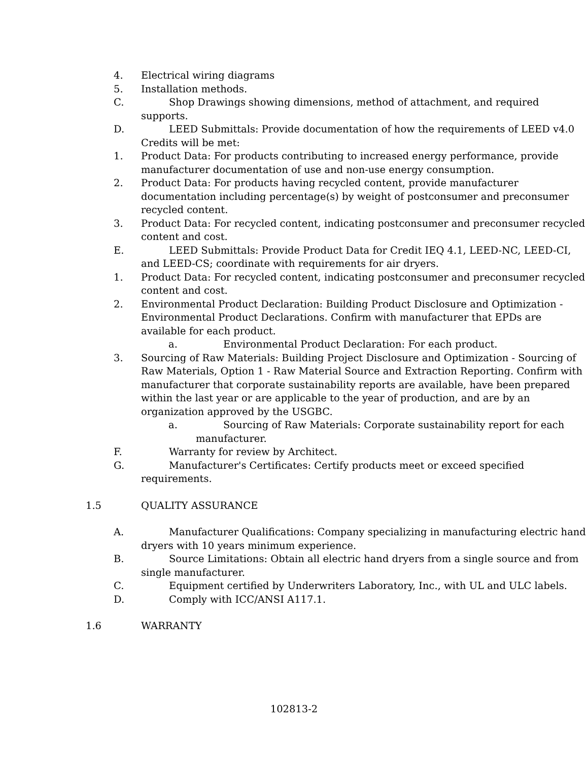4. Electrical wiring diagrams
5. Installation methods.
C. Shop Drawings showing dimensions, method of attachment, and required supports.
D. LEED Submittals: Provide documentation of how the requirements of LEED v4.0 Credits will be met:
1. Product Data: For products contributing to increased energy performance, provide manufacturer documentation of use and non-use energy consumption.
2. Product Data: For products having recycled content, provide manufacturer documentation including percentage(s) by weight of postconsumer and preconsumer recycled content.
3. Product Data: For recycled content, indicating postconsumer and preconsumer recycled content and cost.
E. LEED Submittals: Provide Product Data for Credit IEQ 4.1, LEED-NC, LEED-CI, and LEED-CS; coordinate with requirements for air dryers.
1. Product Data: For recycled content, indicating postconsumer and preconsumer recycled content and cost.
2. Environmental Product Declaration: Building Product Disclosure and Optimization - Environmental Product Declarations. Confirm with manufacturer that EPDs are available for each product.
a. Environmental Product Declaration: For each product.
3. Sourcing of Raw Materials: Building Project Disclosure and Optimization - Sourcing of Raw Materials, Option 1 - Raw Material Source and Extraction Reporting. Confirm with manufacturer that corporate sustainability reports are available, have been prepared within the last year or are applicable to the year of production, and are by an organization approved by the USGBC.
a. Sourcing of Raw Materials: Corporate sustainability report for each manufacturer.
F. Warranty for review by Architect.
G. Manufacturer's Certificates: Certify products meet or exceed specified requirements.
1.5 QUALITY ASSURANCE
A. Manufacturer Qualifications: Company specializing in manufacturing electric hand dryers with 10 years minimum experience.
B. Source Limitations: Obtain all electric hand dryers from a single source and from single manufacturer.
C. Equipment certified by Underwriters Laboratory, Inc., with UL and ULC labels.
D. Comply with ICC/ANSI A117.1.
1.6 WARRANTY
102813-2